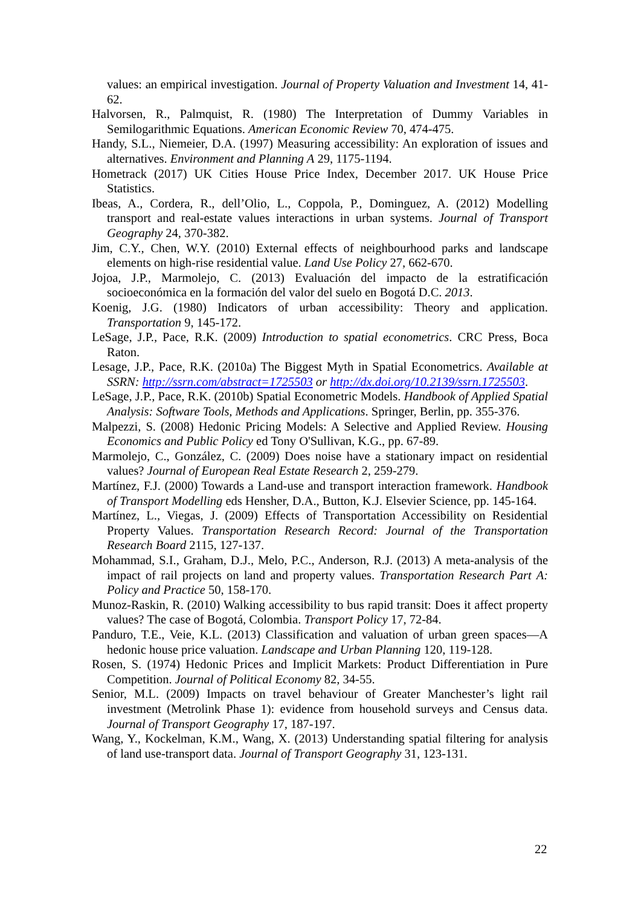values: an empirical investigation. Journal of Property Valuation and Investment 14, 41-62.
Halvorsen, R., Palmquist, R. (1980) The Interpretation of Dummy Variables in Semilogarithmic Equations. American Economic Review 70, 474-475.
Handy, S.L., Niemeier, D.A. (1997) Measuring accessibility: An exploration of issues and alternatives. Environment and Planning A 29, 1175-1194.
Hometrack (2017) UK Cities House Price Index, December 2017. UK House Price Statistics.
Ibeas, A., Cordera, R., dell’Olio, L., Coppola, P., Dominguez, A. (2012) Modelling transport and real-estate values interactions in urban systems. Journal of Transport Geography 24, 370-382.
Jim, C.Y., Chen, W.Y. (2010) External effects of neighbourhood parks and landscape elements on high-rise residential value. Land Use Policy 27, 662-670.
Jojoa, J.P., Marmolejo, C. (2013) Evaluación del impacto de la estratificación socioeconómica en la formación del valor del suelo en Bogotá D.C. 2013.
Koenig, J.G. (1980) Indicators of urban accessibility: Theory and application. Transportation 9, 145-172.
LeSage, J.P., Pace, R.K. (2009) Introduction to spatial econometrics. CRC Press, Boca Raton.
Lesage, J.P., Pace, R.K. (2010a) The Biggest Myth in Spatial Econometrics. Available at SSRN: http://ssrn.com/abstract=1725503 or http://dx.doi.org/10.2139/ssrn.1725503.
LeSage, J.P., Pace, R.K. (2010b) Spatial Econometric Models. Handbook of Applied Spatial Analysis: Software Tools, Methods and Applications. Springer, Berlin, pp. 355-376.
Malpezzi, S. (2008) Hedonic Pricing Models: A Selective and Applied Review. Housing Economics and Public Policy ed Tony O'Sullivan, K.G., pp. 67-89.
Marmolejo, C., González, C. (2009) Does noise have a stationary impact on residential values? Journal of European Real Estate Research 2, 259-279.
Martínez, F.J. (2000) Towards a Land-use and transport interaction framework. Handbook of Transport Modelling eds Hensher, D.A., Button, K.J. Elsevier Science, pp. 145-164.
Martínez, L., Viegas, J. (2009) Effects of Transportation Accessibility on Residential Property Values. Transportation Research Record: Journal of the Transportation Research Board 2115, 127-137.
Mohammad, S.I., Graham, D.J., Melo, P.C., Anderson, R.J. (2013) A meta-analysis of the impact of rail projects on land and property values. Transportation Research Part A: Policy and Practice 50, 158-170.
Munoz-Raskin, R. (2010) Walking accessibility to bus rapid transit: Does it affect property values? The case of Bogotá, Colombia. Transport Policy 17, 72-84.
Panduro, T.E., Veie, K.L. (2013) Classification and valuation of urban green spaces—A hedonic house price valuation. Landscape and Urban Planning 120, 119-128.
Rosen, S. (1974) Hedonic Prices and Implicit Markets: Product Differentiation in Pure Competition. Journal of Political Economy 82, 34-55.
Senior, M.L. (2009) Impacts on travel behaviour of Greater Manchester’s light rail investment (Metrolink Phase 1): evidence from household surveys and Census data. Journal of Transport Geography 17, 187-197.
Wang, Y., Kockelman, K.M., Wang, X. (2013) Understanding spatial filtering for analysis of land use-transport data. Journal of Transport Geography 31, 123-131.
22